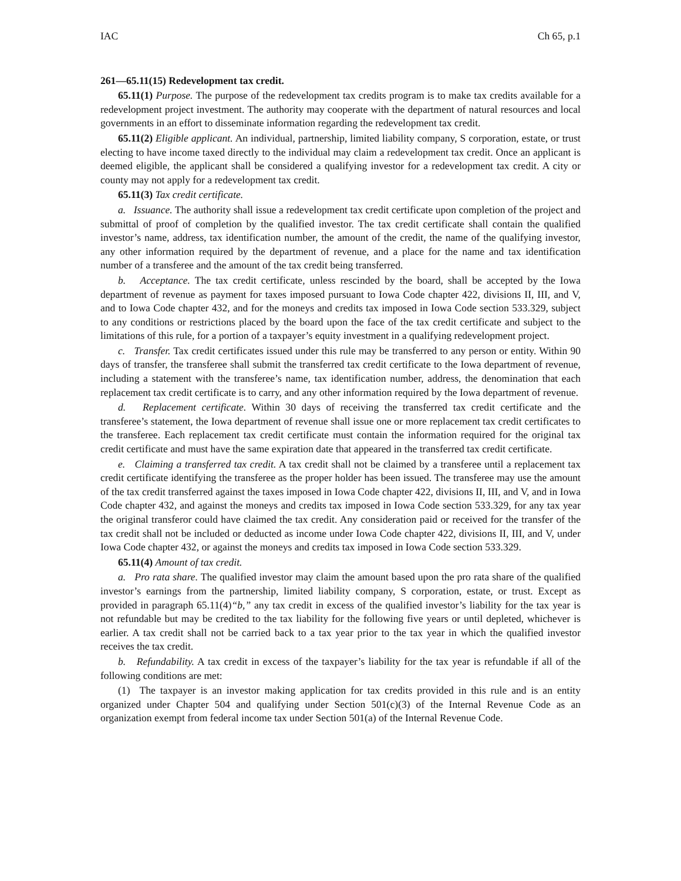IAC Ch 65, p.1
261—65.11(15) Redevelopment tax credit.
65.11(1) Purpose. The purpose of the redevelopment tax credits program is to make tax credits available for a redevelopment project investment. The authority may cooperate with the department of natural resources and local governments in an effort to disseminate information regarding the redevelopment tax credit.
65.11(2) Eligible applicant. An individual, partnership, limited liability company, S corporation, estate, or trust electing to have income taxed directly to the individual may claim a redevelopment tax credit. Once an applicant is deemed eligible, the applicant shall be considered a qualifying investor for a redevelopment tax credit. A city or county may not apply for a redevelopment tax credit.
65.11(3) Tax credit certificate.
a. Issuance. The authority shall issue a redevelopment tax credit certificate upon completion of the project and submittal of proof of completion by the qualified investor. The tax credit certificate shall contain the qualified investor’s name, address, tax identification number, the amount of the credit, the name of the qualifying investor, any other information required by the department of revenue, and a place for the name and tax identification number of a transferee and the amount of the tax credit being transferred.
b. Acceptance. The tax credit certificate, unless rescinded by the board, shall be accepted by the Iowa department of revenue as payment for taxes imposed pursuant to Iowa Code chapter 422, divisions II, III, and V, and to Iowa Code chapter 432, and for the moneys and credits tax imposed in Iowa Code section 533.329, subject to any conditions or restrictions placed by the board upon the face of the tax credit certificate and subject to the limitations of this rule, for a portion of a taxpayer’s equity investment in a qualifying redevelopment project.
c. Transfer. Tax credit certificates issued under this rule may be transferred to any person or entity. Within 90 days of transfer, the transferee shall submit the transferred tax credit certificate to the Iowa department of revenue, including a statement with the transferee’s name, tax identification number, address, the denomination that each replacement tax credit certificate is to carry, and any other information required by the Iowa department of revenue.
d. Replacement certificate. Within 30 days of receiving the transferred tax credit certificate and the transferee’s statement, the Iowa department of revenue shall issue one or more replacement tax credit certificates to the transferee. Each replacement tax credit certificate must contain the information required for the original tax credit certificate and must have the same expiration date that appeared in the transferred tax credit certificate.
e. Claiming a transferred tax credit. A tax credit shall not be claimed by a transferee until a replacement tax credit certificate identifying the transferee as the proper holder has been issued. The transferee may use the amount of the tax credit transferred against the taxes imposed in Iowa Code chapter 422, divisions II, III, and V, and in Iowa Code chapter 432, and against the moneys and credits tax imposed in Iowa Code section 533.329, for any tax year the original transferor could have claimed the tax credit. Any consideration paid or received for the transfer of the tax credit shall not be included or deducted as income under Iowa Code chapter 422, divisions II, III, and V, under Iowa Code chapter 432, or against the moneys and credits tax imposed in Iowa Code section 533.329.
65.11(4) Amount of tax credit.
a. Pro rata share. The qualified investor may claim the amount based upon the pro rata share of the qualified investor’s earnings from the partnership, limited liability company, S corporation, estate, or trust. Except as provided in paragraph 65.11(4)“b,” any tax credit in excess of the qualified investor’s liability for the tax year is not refundable but may be credited to the tax liability for the following five years or until depleted, whichever is earlier. A tax credit shall not be carried back to a tax year prior to the tax year in which the qualified investor receives the tax credit.
b. Refundability. A tax credit in excess of the taxpayer’s liability for the tax year is refundable if all of the following conditions are met:
(1) The taxpayer is an investor making application for tax credits provided in this rule and is an entity organized under Chapter 504 and qualifying under Section 501(c)(3) of the Internal Revenue Code as an organization exempt from federal income tax under Section 501(a) of the Internal Revenue Code.